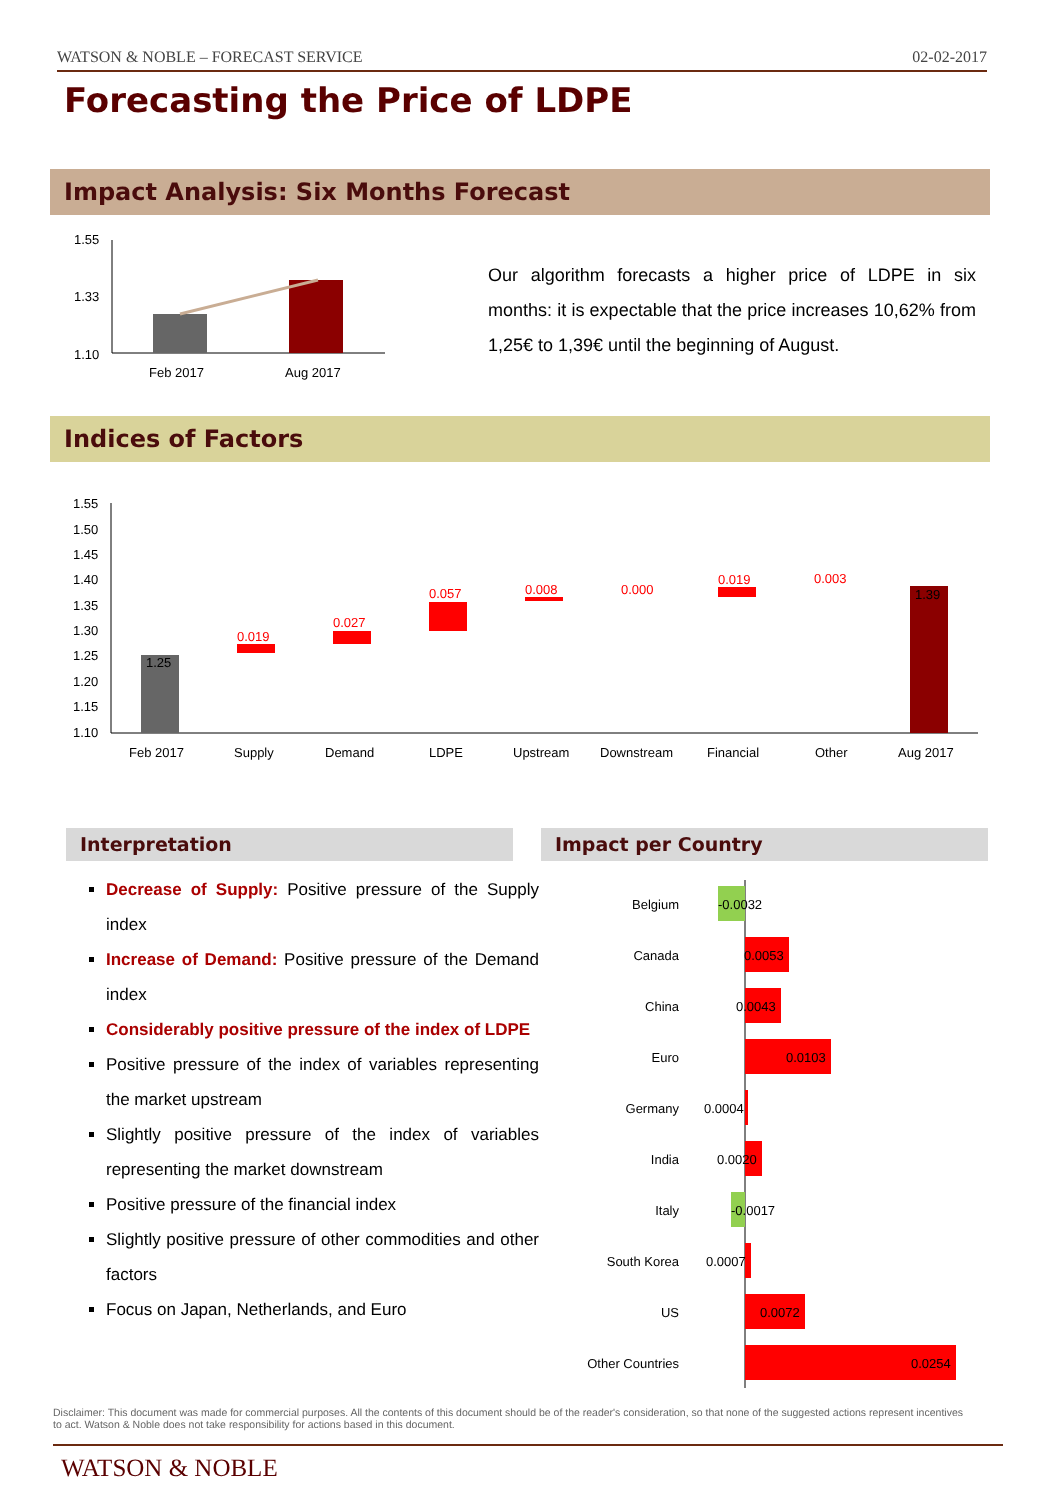WATSON & NOBLE – FORECAST SERVICE 02-02-2017
Forecasting the Price of LDPE
Impact Analysis: Six Months Forecast
1.55
1.33
1.10
Feb 2017
Aug 2017
Our algorithm forecasts a higher price of LDPE in six months: it is expectable that the price increases 10,62% from 1,25€ to 1,39€ until the beginning of August.
Indices of Factors
1.55
1.50
1.45
1.40
1.35
1.30
1.25
1.20
1.15
1.10
1.25
0.019
0.027
0.057
0.008
0.000
0.019
0.003
1.39
Feb 2017
Supply
Demand
LDPE
Upstream
Downstream
Financial
Other
Aug 2017
Interpretation Impact per Country
Decrease of Supply: Positive pressure of the Supply index
Increase of Demand: Positive pressure of the Demand index
Considerably positive pressure of the index of LDPE
Positive pressure of the index of variables representing the market upstream
Slightly positive pressure of the index of variables representing the market downstream
Positive pressure of the financial index
Slightly positive pressure of other commodities and other factors
Focus on Japan, Netherlands, and Euro
Belgium
Canada
China
Euro
Germany
India
Italy
South Korea
US
Other Countries
-0.0032
0.0053
0.0043
0.0103
0.0004
0.0020
-0.0017
0.0007
0.0072
0.0254
Disclaimer: This document was made for commercial purposes. All the contents of this document should be of the reader's consideration, so that none of the suggested actions represent incentives to act. Watson & Noble does not take responsibility for actions based in this document.
WATSON & NOBLE